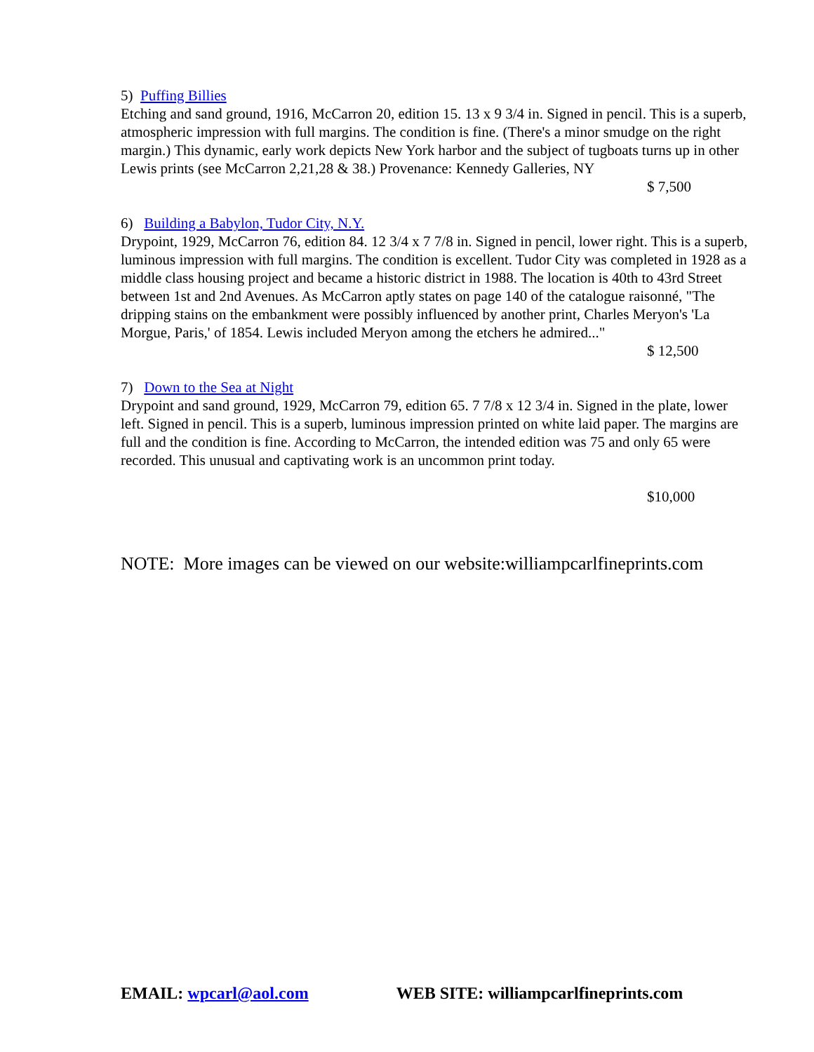5) Puffing Billies
Etching and sand ground, 1916, McCarron 20, edition 15. 13 x 9 3/4 in. Signed in pencil. This is a superb, atmospheric impression with full margins. The condition is fine. (There's a minor smudge on the right margin.) This dynamic, early work depicts New York harbor and the subject of tugboats turns up in other Lewis prints (see McCarron 2,21,28 & 38.) Provenance: Kennedy Galleries, NY
$ 7,500
6) Building a Babylon, Tudor City, N.Y.
Drypoint, 1929, McCarron 76, edition 84. 12 3/4 x 7 7/8 in. Signed in pencil, lower right. This is a superb, luminous impression with full margins. The condition is excellent. Tudor City was completed in 1928 as a middle class housing project and became a historic district in 1988. The location is 40th to 43rd Street between 1st and 2nd Avenues. As McCarron aptly states on page 140 of the catalogue raisonné, "The dripping stains on the embankment were possibly influenced by another print, Charles Meryon's 'La Morgue, Paris,' of 1854. Lewis included Meryon among the etchers he admired..."
$ 12,500
7) Down to the Sea at Night
Drypoint and sand ground, 1929, McCarron 79, edition 65. 7 7/8 x 12 3/4 in. Signed in the plate, lower left. Signed in pencil. This is a superb, luminous impression printed on white laid paper. The margins are full and the condition is fine. According to McCarron, the intended edition was 75 and only 65 were recorded. This unusual and captivating work is an uncommon print today.
$10,000
NOTE: More images can be viewed on our website:williampcarlfineprints.com
EMAIL: wpcarl@aol.com WEB SITE: williampcarlfineprints.com